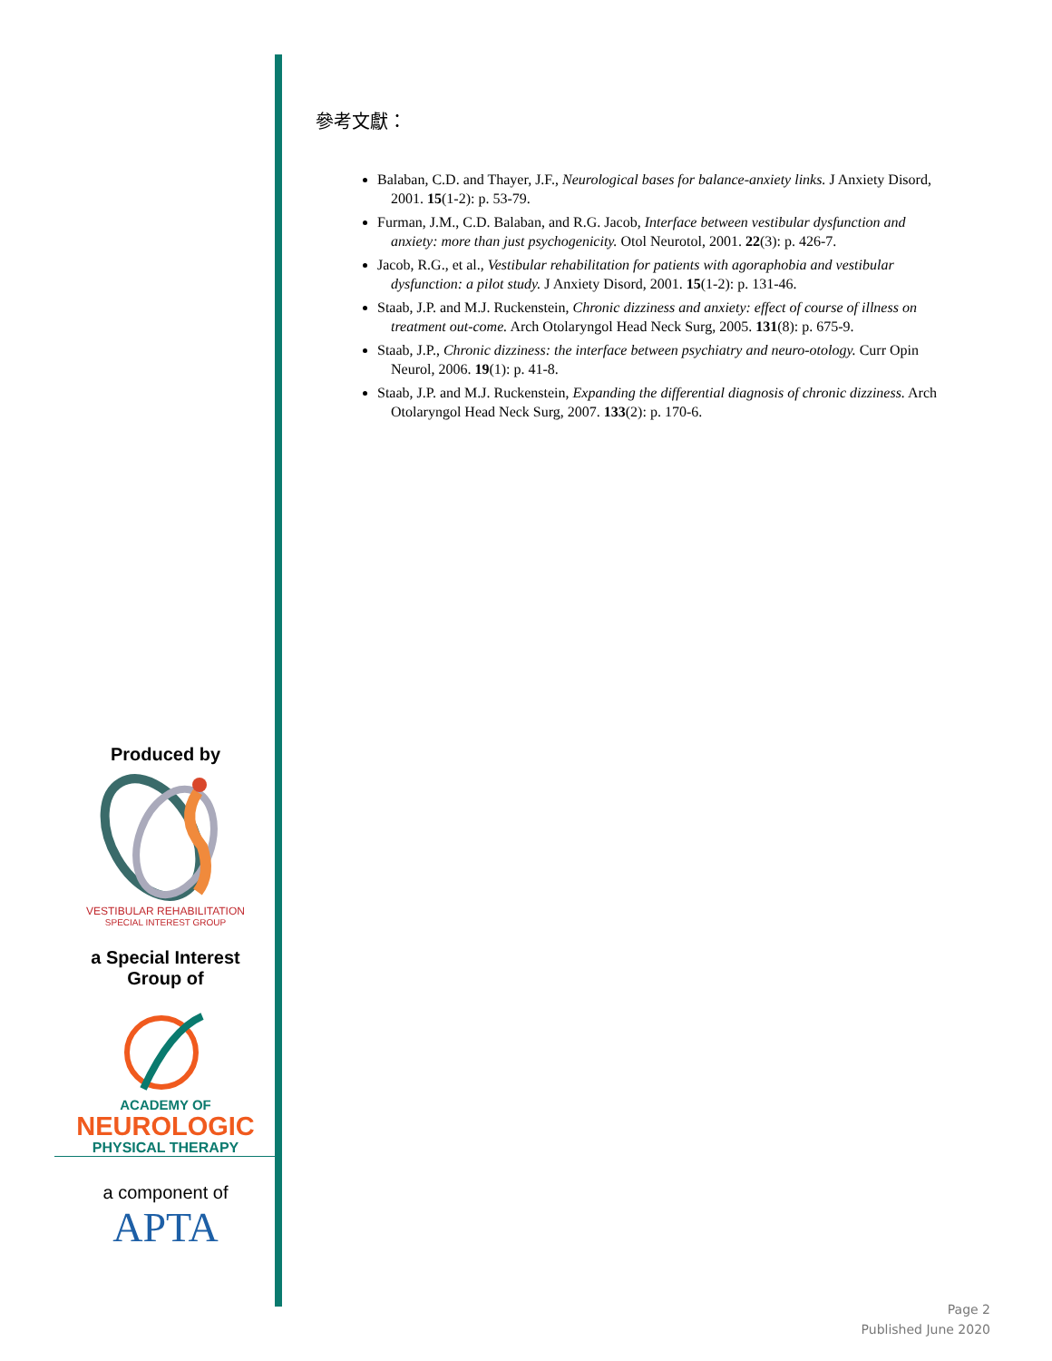參考文獻：
Balaban, C.D. and Thayer, J.F., Neurological bases for balance-anxiety links. J Anxiety Disord, 2001. 15(1-2): p. 53-79.
Furman, J.M., C.D. Balaban, and R.G. Jacob, Interface between vestibular dysfunction and anxiety: more than just psychogenicity. Otol Neurotol, 2001. 22(3): p. 426-7.
Jacob, R.G., et al., Vestibular rehabilitation for patients with agoraphobia and vestibular dysfunction: a pilot study. J Anxiety Disord, 2001. 15(1-2): p. 131-46.
Staab, J.P. and M.J. Ruckenstein, Chronic dizziness and anxiety: effect of course of illness on treatment out-come. Arch Otolaryngol Head Neck Surg, 2005. 131(8): p. 675-9.
Staab, J.P., Chronic dizziness: the interface between psychiatry and neuro-otology. Curr Opin Neurol, 2006. 19(1): p. 41-8.
Staab, J.P. and M.J. Ruckenstein, Expanding the differential diagnosis of chronic dizziness. Arch Otolaryngol Head Neck Surg, 2007. 133(2): p. 170-6.
Produced by
VESTIBULAR REHABILITATION
SPECIAL INTEREST GROUP
a Special Interest
Group of
ACADEMY OF
NEUROLOGIC
PHYSICAL THERAPY
a component of
APTA
Page 2
Published June 2020